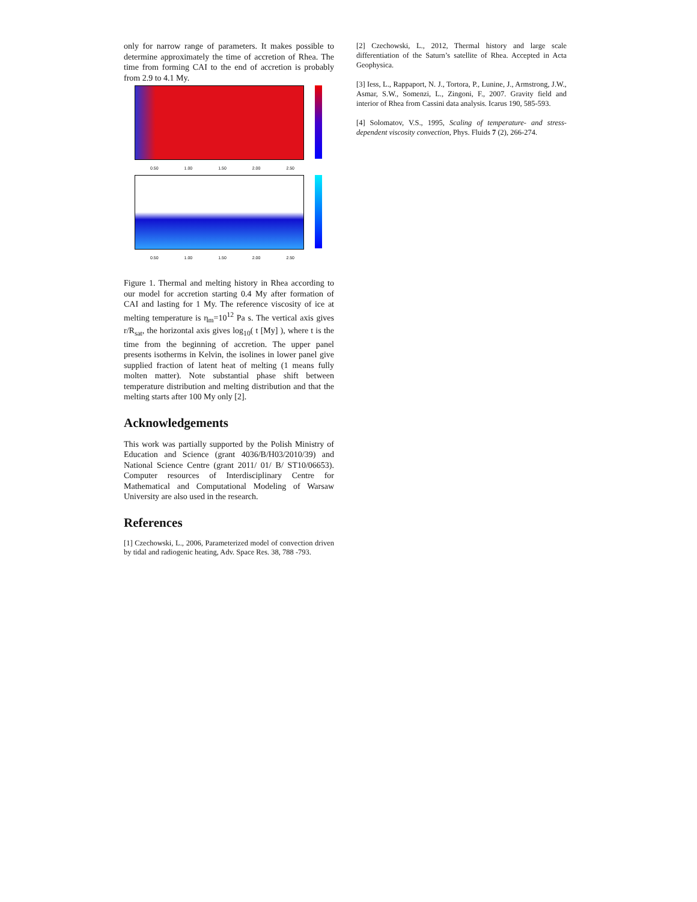only for narrow range of parameters. It makes possible to determine approximately the time of accretion of Rhea. The time from forming CAI to the end of accretion is probably from 2.9 to 4.1 My.
0.50 1.00 1.50 2.00 2.50
0.50 1.00 1.50 2.00 2.50
Figure 1. Thermal and melting history in Rhea according to our model for accretion starting 0.4 My after formation of CAI and lasting for 1 My. The reference viscosity of ice at melting temperature is η<sub>m</sub>=10<sup>12</sup> Pa s. The vertical axis gives r/R<sub>sat</sub>, the horizontal axis gives log<sub>10</sub>( t [My] ), where t is the time from the beginning of accretion. The upper panel presents isotherms in Kelvin, the isolines in lower panel give supplied fraction of latent heat of melting (1 means fully molten matter). Note substantial phase shift between temperature distribution and melting distribution and that the melting starts after 100 My only [2].
Acknowledgements
This work was partially supported by the Polish Ministry of Education and Science (grant 4036/B/H03/2010/39) and National Science Centre (grant 2011/ 01/ B/ ST10/06653). Computer resources of Interdisciplinary Centre for Mathematical and Computational Modeling of Warsaw University are also used in the research.
References
[1] Czechowski, L., 2006, Parameterized model of convection driven by tidal and radiogenic heating, Adv. Space Res. 38, 788 -793.
[2] Czechowski, L., 2012, Thermal history and large scale differentiation of the Saturn’s satellite of Rhea. Accepted in Acta Geophysica.
[3] Iess, L., Rappaport, N. J., Tortora, P., Lunine, J., Armstrong, J.W., Asmar, S.W., Somenzi, L., Zingoni, F., 2007. Gravity field and interior of Rhea from Cassini data analysis. Icarus 190, 585-593.
[4] Solomatov, V.S., 1995, Scaling of temperature- and stress-dependent viscosity convection, Phys. Fluids 7 (2), 266-274.